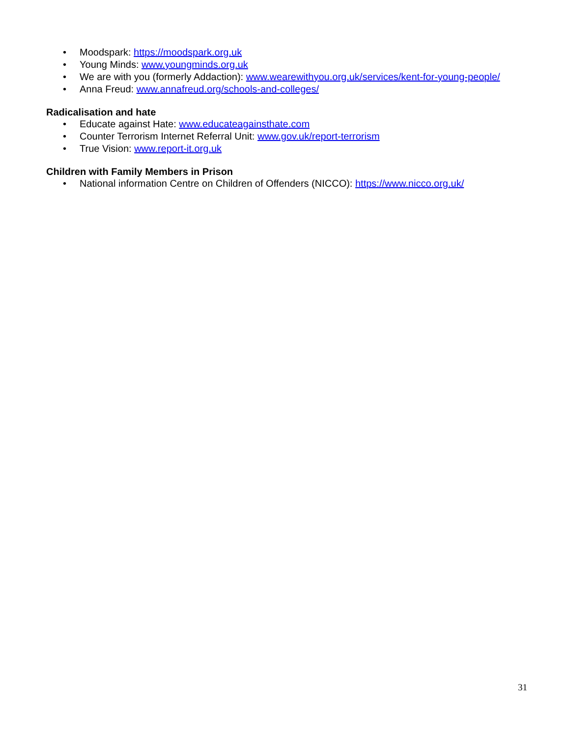• Moodspark: https://moodspark.org.uk
• Young Minds: www.youngminds.org.uk
• We are with you (formerly Addaction): www.wearewithyou.org.uk/services/kent-for-young-people/
• Anna Freud: www.annafreud.org/schools-and-colleges/
Radicalisation and hate
• Educate against Hate: www.educateagainsthate.com
• Counter Terrorism Internet Referral Unit: www.gov.uk/report-terrorism
• True Vision: www.report-it.org.uk
Children with Family Members in Prison
• National information Centre on Children of Offenders (NICCO): https://www.nicco.org.uk/
31